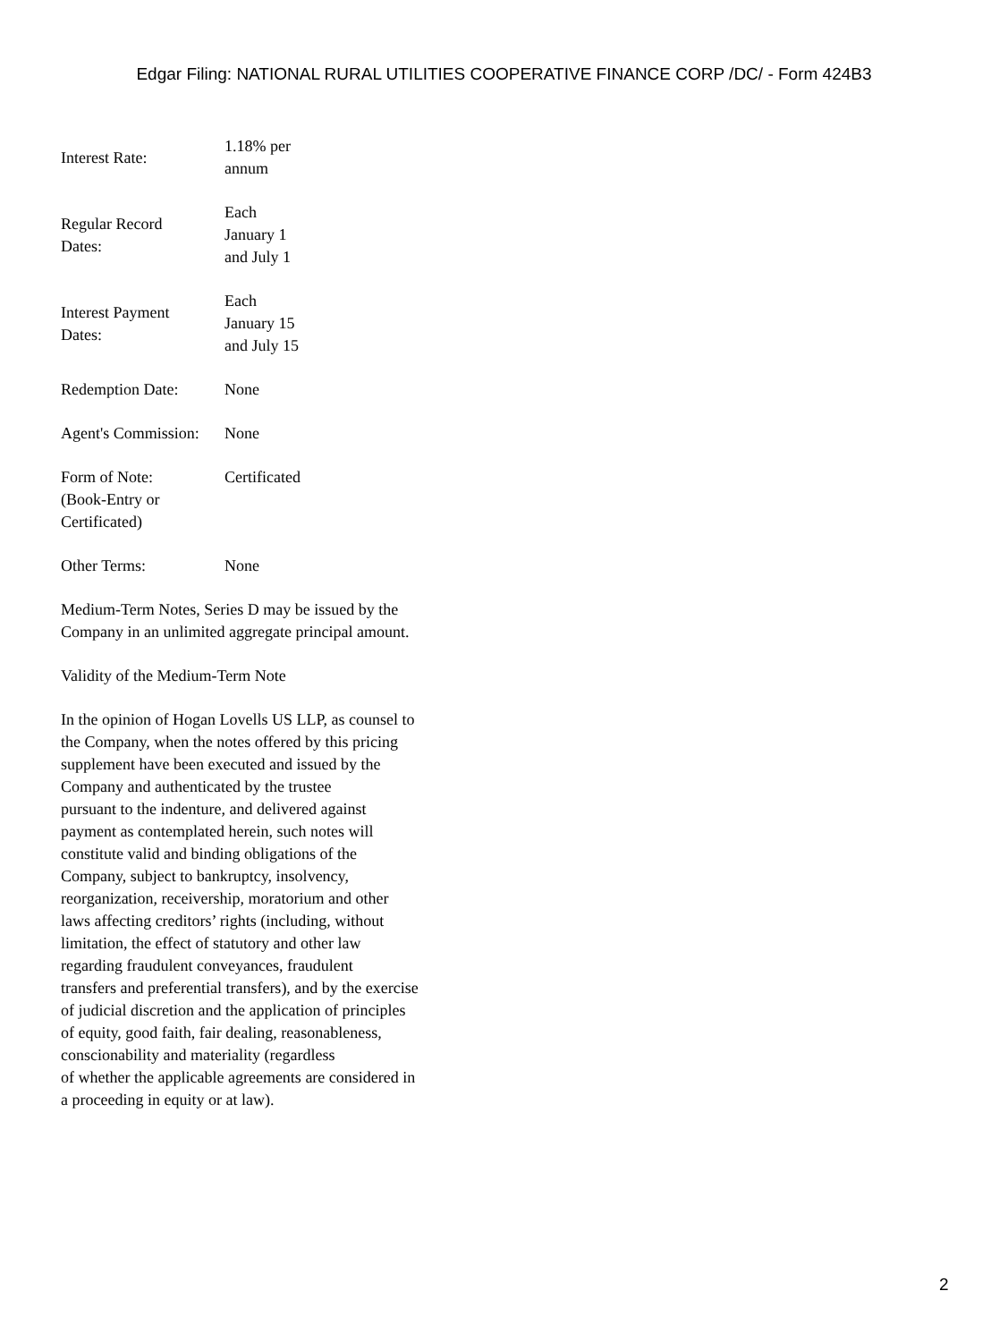Edgar Filing: NATIONAL RURAL UTILITIES COOPERATIVE FINANCE CORP /DC/ - Form 424B3
| Interest Rate: | 1.18% per annum |
| Regular Record Dates: | Each January 1 and July 1 |
| Interest Payment Dates: | Each January 15 and July 15 |
| Redemption Date: | None |
| Agent's Commission: | None |
| Form of Note: (Book-Entry or Certificated) | Certificated |
| Other Terms: | None |
Medium-Term Notes, Series D may be issued by the Company in an unlimited aggregate principal amount.
Validity of the Medium-Term Note
In the opinion of Hogan Lovells US LLP, as counsel to the Company, when the notes offered by this pricing supplement have been executed and issued by the Company and authenticated by the trustee
pursuant to the indenture, and delivered against payment as contemplated herein, such notes will constitute valid and binding obligations of the Company, subject to bankruptcy, insolvency,
reorganization, receivership, moratorium and other laws affecting creditors’ rights (including, without limitation, the effect of statutory and other law regarding fraudulent conveyances, fraudulent
transfers and preferential transfers), and by the exercise of judicial discretion and the application of principles of equity, good faith, fair dealing, reasonableness, conscionability and materiality (regardless
of whether the applicable agreements are considered in a proceeding in equity or at law).
2